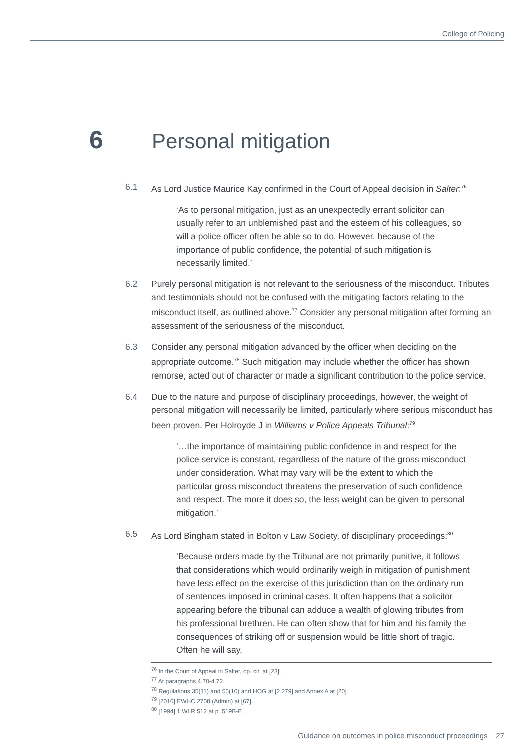College of Policing
6 Personal mitigation
6.1 As Lord Justice Maurice Kay confirmed in the Court of Appeal decision in Salter:<sup>76</sup>
‘As to personal mitigation, just as an unexpectedly errant solicitor can usually refer to an unblemished past and the esteem of his colleagues, so will a police officer often be able so to do. However, because of the importance of public confidence, the potential of such mitigation is necessarily limited.’
6.2 Purely personal mitigation is not relevant to the seriousness of the misconduct. Tributes and testimonials should not be confused with the mitigating factors relating to the misconduct itself, as outlined above.<sup>77</sup> Consider any personal mitigation after forming an assessment of the seriousness of the misconduct.
6.3 Consider any personal mitigation advanced by the officer when deciding on the appropriate outcome.<sup>78</sup> Such mitigation may include whether the officer has shown remorse, acted out of character or made a significant contribution to the police service.
6.4 Due to the nature and purpose of disciplinary proceedings, however, the weight of personal mitigation will necessarily be limited, particularly where serious misconduct has been proven. Per Holroyde J in Williams v Police Appeals Tribunal:<sup>79</sup>
‘…the importance of maintaining public confidence in and respect for the police service is constant, regardless of the nature of the gross misconduct under consideration. What may vary will be the extent to which the particular gross misconduct threatens the preservation of such confidence and respect. The more it does so, the less weight can be given to personal mitigation.’
6.5 As Lord Bingham stated in Bolton v Law Society, of disciplinary proceedings:<sup>80</sup>
‘Because orders made by the Tribunal are not primarily punitive, it follows that considerations which would ordinarily weigh in mitigation of punishment have less effect on the exercise of this jurisdiction than on the ordinary run of sentences imposed in criminal cases. It often happens that a solicitor appearing before the tribunal can adduce a wealth of glowing tributes from his professional brethren. He can often show that for him and his family the consequences of striking off or suspension would be little short of tragic. Often he will say,
<sup>76</sup> In the Court of Appeal in Salter, op. cit. at [23].
<sup>77</sup> At paragraphs 4.70-4.72.
<sup>78</sup> Regulations 35(11) and 55(10) and HOG at [2.279] and Annex A at [20].
<sup>79</sup> [2016] EWHC 2708 (Admin) at [67].
<sup>80</sup> [1994] 1 WLR 512 at p. 519B-E.
Guidance on outcomes in police misconduct proceedings 27